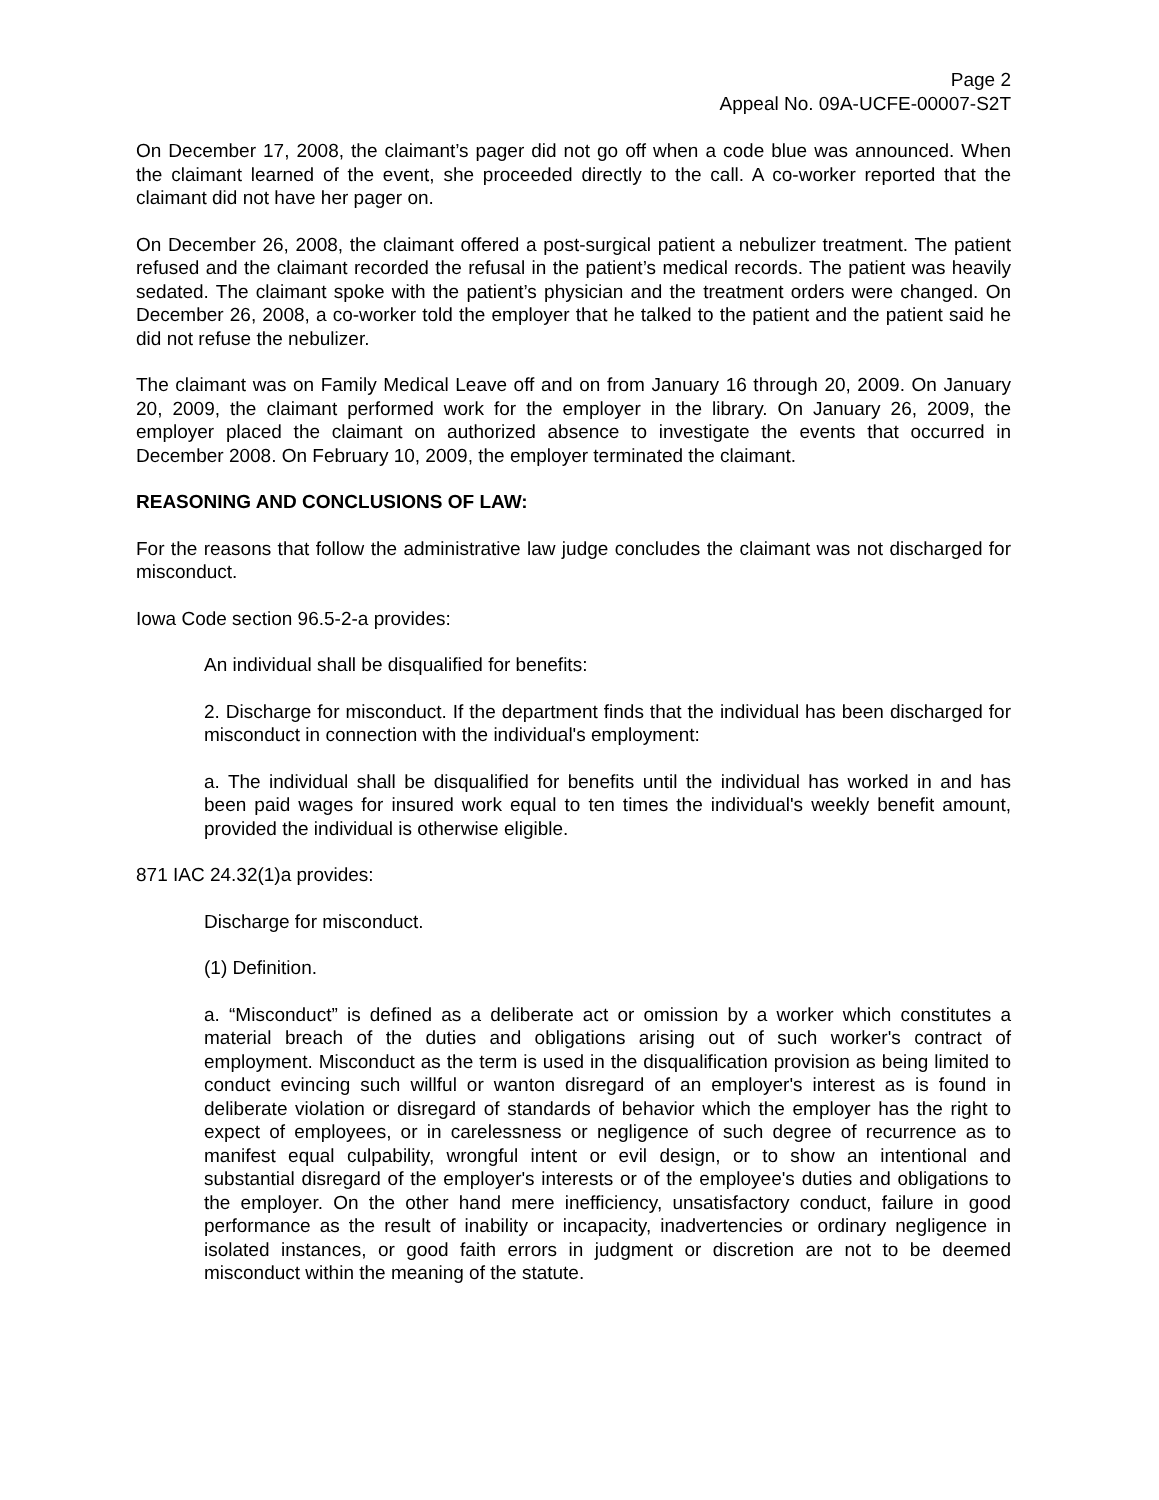Page 2
Appeal No. 09A-UCFE-00007-S2T
On December 17, 2008, the claimant’s pager did not go off when a code blue was announced. When the claimant learned of the event, she proceeded directly to the call. A co-worker reported that the claimant did not have her pager on.
On December 26, 2008, the claimant offered a post-surgical patient a nebulizer treatment. The patient refused and the claimant recorded the refusal in the patient’s medical records. The patient was heavily sedated. The claimant spoke with the patient’s physician and the treatment orders were changed. On December 26, 2008, a co-worker told the employer that he talked to the patient and the patient said he did not refuse the nebulizer.
The claimant was on Family Medical Leave off and on from January 16 through 20, 2009. On January 20, 2009, the claimant performed work for the employer in the library. On January 26, 2009, the employer placed the claimant on authorized absence to investigate the events that occurred in December 2008. On February 10, 2009, the employer terminated the claimant.
REASONING AND CONCLUSIONS OF LAW:
For the reasons that follow the administrative law judge concludes the claimant was not discharged for misconduct.
Iowa Code section 96.5-2-a provides:
An individual shall be disqualified for benefits:
2. Discharge for misconduct. If the department finds that the individual has been discharged for misconduct in connection with the individual's employment:
a. The individual shall be disqualified for benefits until the individual has worked in and has been paid wages for insured work equal to ten times the individual's weekly benefit amount, provided the individual is otherwise eligible.
871 IAC 24.32(1)a provides:
Discharge for misconduct.
(1) Definition.
a. “Misconduct” is defined as a deliberate act or omission by a worker which constitutes a material breach of the duties and obligations arising out of such worker's contract of employment. Misconduct as the term is used in the disqualification provision as being limited to conduct evincing such willful or wanton disregard of an employer's interest as is found in deliberate violation or disregard of standards of behavior which the employer has the right to expect of employees, or in carelessness or negligence of such degree of recurrence as to manifest equal culpability, wrongful intent or evil design, or to show an intentional and substantial disregard of the employer's interests or of the employee's duties and obligations to the employer. On the other hand mere inefficiency, unsatisfactory conduct, failure in good performance as the result of inability or incapacity, inadvertencies or ordinary negligence in isolated instances, or good faith errors in judgment or discretion are not to be deemed misconduct within the meaning of the statute.